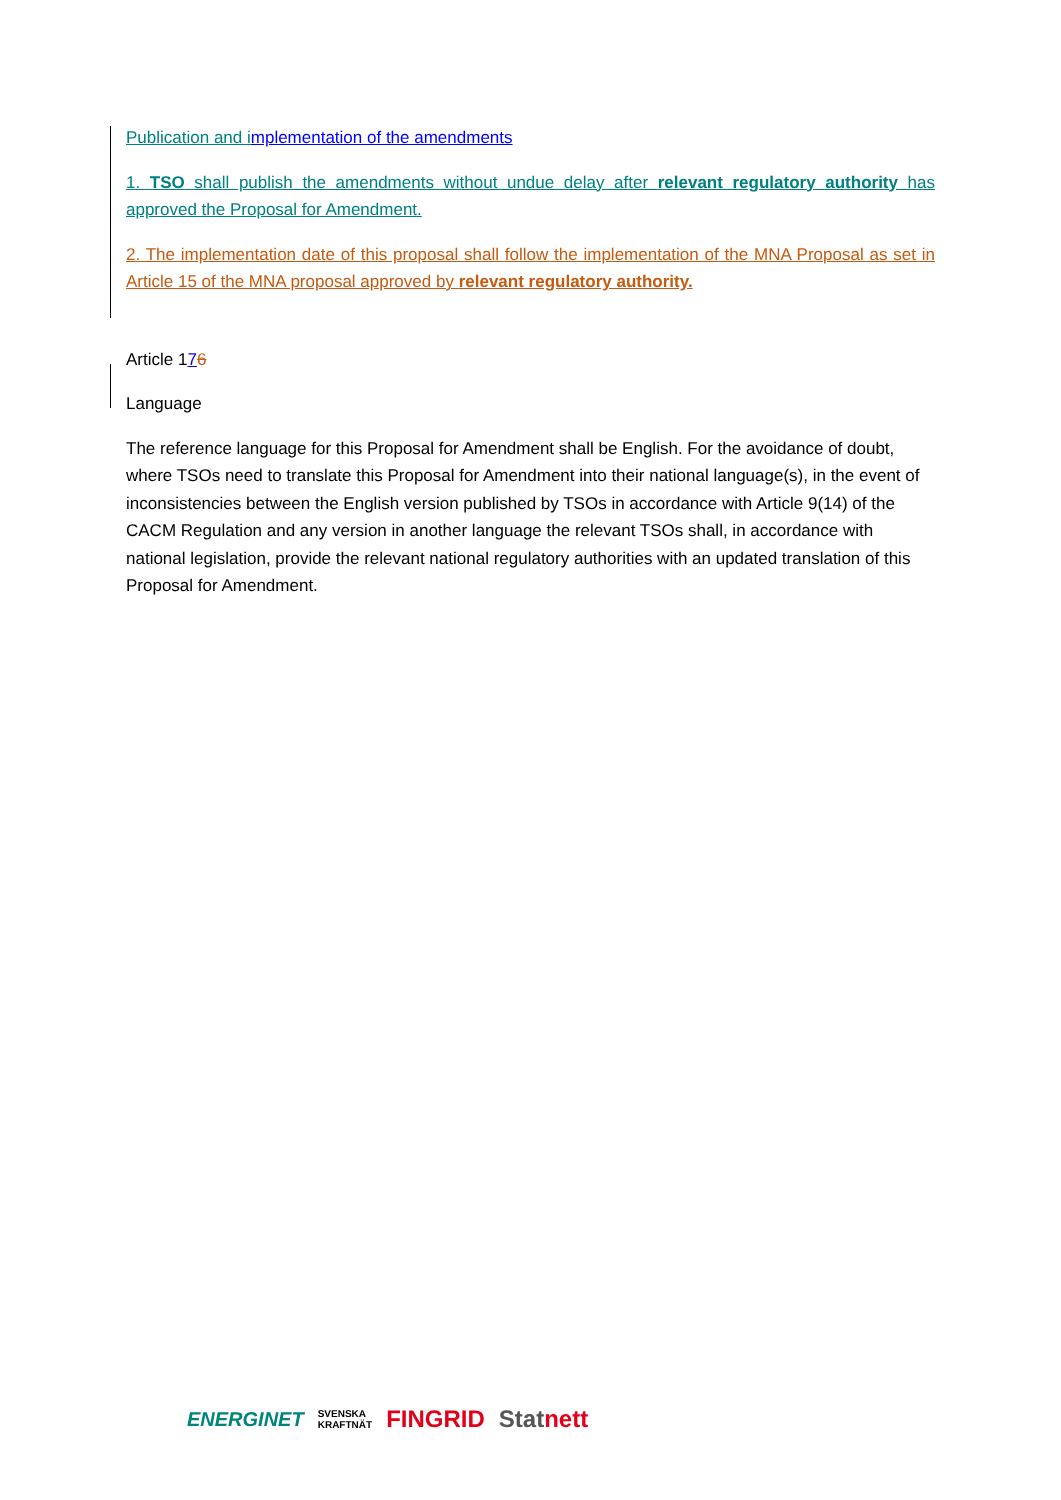Publication and i mplementation of the amendments
1. TSO shall publish the amendments without undue delay after relevant regulatory authority has approved the Proposal for Amendment.
2. The implementation date of this proposal shall follow the implementation of the MNA Proposal as set in Article 15 of the MNA proposal approved by relevant regulatory authority.
Article 176
Language
The reference language for this Proposal for Amendment shall be English. For the avoidance of doubt, where TSOs need to translate this Proposal for Amendment into their national language(s), in the event of inconsistencies between the English version published by TSOs in accordance with Article 9(14) of the CACM Regulation and any version in another language the relevant TSOs shall, in accordance with national legislation, provide the relevant national regulatory authorities with an updated translation of this Proposal for Amendment.
ENERGINET SVENSKA
KRAFTNÄT FINGRID Statnett